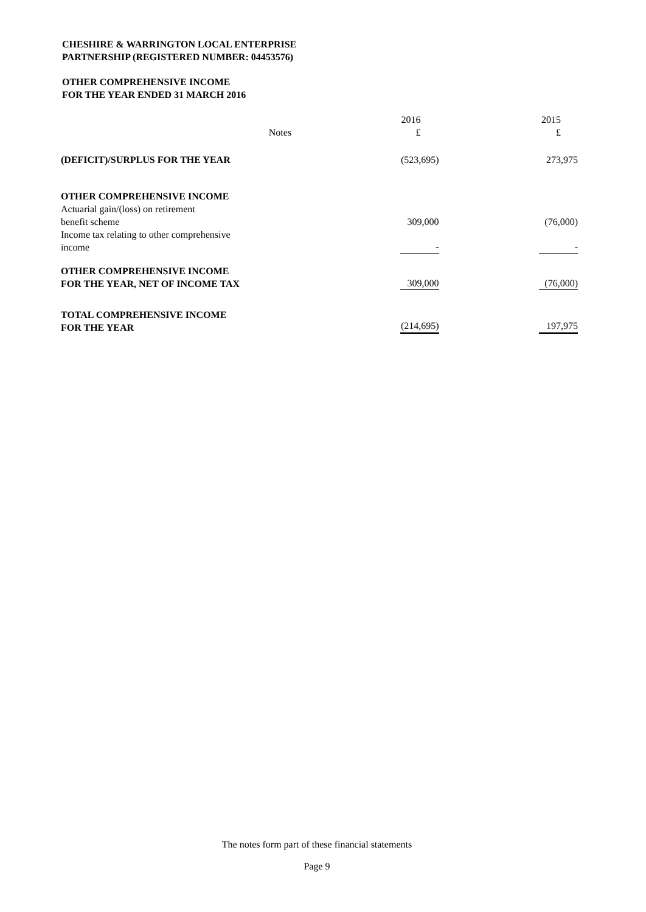CHESHIRE & WARRINGTON LOCAL ENTERPRISE
PARTNERSHIP (REGISTERED NUMBER: 04453576)
OTHER COMPREHENSIVE INCOME
FOR THE YEAR ENDED 31 MARCH 2016
| | Notes | 2016 £ | 2015 £ |
| (DEFICIT)/SURPLUS FOR THE YEAR | | (523,695) | 273,975 |
| OTHER COMPREHENSIVE INCOME | | | |
| Actuarial gain/(loss) on retirement benefit scheme | | 309,000 | (76,000) |
| Income tax relating to other comprehensive income | | - | - |
| OTHER COMPREHENSIVE INCOME FOR THE YEAR, NET OF INCOME TAX | | 309,000 | (76,000) |
| TOTAL COMPREHENSIVE INCOME FOR THE YEAR | | (214,695) | 197,975 |
The notes form part of these financial statements
Page 9